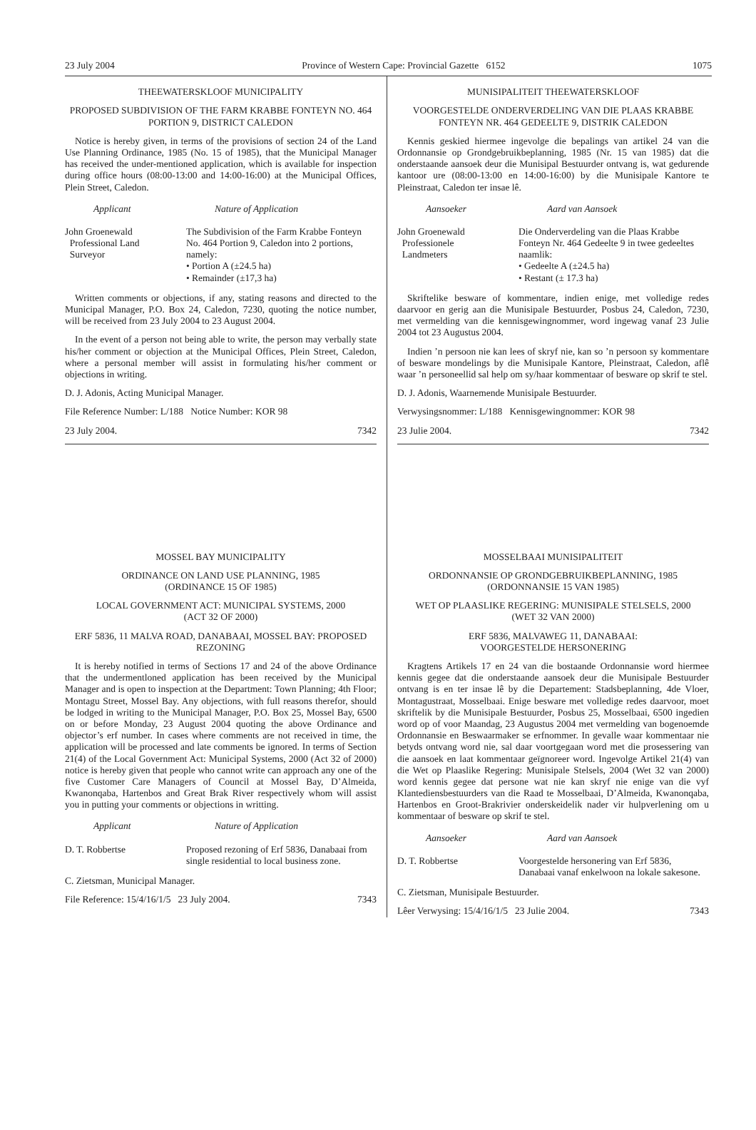23 July 2004 Province of Western Cape: Provincial Gazette 6152 1075
THEEWATERSKLOOF MUNICIPALITY
PROPOSED SUBDIVISION OF THE FARM KRABBE FONTEYN NO. 464 PORTION 9, DISTRICT CALEDON
Notice is hereby given, in terms of the provisions of section 24 of the Land Use Planning Ordinance, 1985 (No. 15 of 1985), that the Municipal Manager has received the under-mentioned application, which is available for inspection during office hours (08:00-13:00 and 14:00-16:00) at the Municipal Offices, Plein Street, Caledon.
| Applicant | Nature of Application |
| --- | --- |
| John Groenewald Professional Land Surveyor | The Subdivision of the Farm Krabbe Fonteyn No. 464 Portion 9, Caledon into 2 portions, namely: • Portion A (±24.5 ha) • Remainder (±17,3 ha) |
Written comments or objections, if any, stating reasons and directed to the Municipal Manager, P.O. Box 24, Caledon, 7230, quoting the notice number, will be received from 23 July 2004 to 23 August 2004.
In the event of a person not being able to write, the person may verbally state his/her comment or objection at the Municipal Offices, Plein Street, Caledon, where a personal member will assist in formulating his/her comment or objections in writing.
D. J. Adonis, Acting Municipal Manager.
File Reference Number: L/188 Notice Number: KOR 98
23 July 2004. 7342
MOSSEL BAY MUNICIPALITY
ORDINANCE ON LAND USE PLANNING, 1985
(ORDINANCE 15 OF 1985)
LOCAL GOVERNMENT ACT: MUNICIPAL SYSTEMS, 2000
(ACT 32 OF 2000)
ERF 5836, 11 MALVA ROAD, DANABAAI, MOSSEL BAY: PROPOSED REZONING
It is hereby notified in terms of Sections 17 and 24 of the above Ordinance that the undermentloned application has been received by the Municipal Manager and is open to inspection at the Department: Town Planning; 4th Floor; Montagu Street, Mossel Bay. Any objections, with full reasons therefor, should be lodged in writing to the Municipal Manager, P.O. Box 25, Mossel Bay, 6500 on or before Monday, 23 August 2004 quoting the above Ordinance and objector’s erf number. In cases where comments are not received in time, the application will be processed and late comments be ignored. In terms of Section 21(4) of the Local Government Act: Municipal Systems, 2000 (Act 32 of 2000) notice is hereby given that people who cannot write can approach any one of the five Customer Care Managers of Council at Mossel Bay, D’Almeida, Kwanonqaba, Hartenbos and Great Brak River respectively whom will assist you in putting your comments or objections in writting.
| Applicant | Nature of Application |
| --- | --- |
| D. T. Robbertse | Proposed rezoning of Erf 5836, Danabaai from single residential to local business zone. |
C. Zietsman, Municipal Manager.
File Reference: 15/4/16/1/5 23 July 2004. 7343
MUNISIPALITEIT THEEWATERSKLOOF
VOORGESTELDE ONDERVERDELING VAN DIE PLAAS KRABBE FONTEYN NR. 464 GEDEELTE 9, DISTRIK CALEDON
Kennis geskied hiermee ingevolge die bepalings van artikel 24 van die Ordonnansie op Grondgebruikbeplanning, 1985 (Nr. 15 van 1985) dat die onderstaande aansoek deur die Munisipal Bestuurder ontvang is, wat gedurende kantoor ure (08:00-13:00 en 14:00-16:00) by die Munisipale Kantore te Pleinstraat, Caledon ter insae lê.
| Aansoeker | Aard van Aansoek |
| --- | --- |
| John Groenewald Professionele Landmeters | Die Onderverdeling van die Plaas Krabbe Fonteyn Nr. 464 Gedeelte 9 in twee gedeeltes naamlik: • Gedeelte A (±24.5 ha) • Restant (± 17.3 ha) |
Skriftelike besware of kommentare, indien enige, met volledige redes daarvoor en gerig aan die Munisipale Bestuurder, Posbus 24, Caledon, 7230, met vermelding van die kennisgewingnommer, word ingewag vanaf 23 Julie 2004 tot 23 Augustus 2004.
Indien ’n persoon nie kan lees of skryf nie, kan so ’n persoon sy kommentare of besware mondelings by die Munisipale Kantore, Pleinstraat, Caledon, aflê waar ’n personeellid sal help om sy/haar kommentaar of besware op skrif te stel.
D. J. Adonis, Waarnemende Munisipale Bestuurder.
Verwysingsnommer: L/188 Kennisgewingnommer: KOR 98
23 Julie 2004. 7342
MOSSELBAAI MUNISIPALITEIT
ORDONNANSIE OP GRONDGEBRUIKBEPLANNING, 1985
(ORDONNANSIE 15 VAN 1985)
WET OP PLAASLIKE REGERING: MUNISIPALE STELSELS, 2000
(WET 32 VAN 2000)
ERF 5836, MALVAWEG 11, DANABAAI:
VOORGESTELDE HERSONERING
Kragtens Artikels 17 en 24 van die bostaande Ordonnansie word hiermee kennis gegee dat die onderstaande aansoek deur die Munisipale Bestuurder ontvang is en ter insae lê by die Departement: Stadsbeplanning, 4de Vloer, Montagustraat, Mosselbaai. Enige besware met volledige redes daarvoor, moet skriftelik by die Munisipale Bestuurder, Posbus 25, Mosselbaai, 6500 ingedien word op of voor Maandag, 23 Augustus 2004 met vermelding van bogenoemde Ordonnansie en Beswaarmaker se erfnommer. In gevalle waar kommentaar nie betyds ontvang word nie, sal daar voortgegaan word met die prosessering van die aansoek en laat kommentaar geïgnoreer word. Ingevolge Artikel 21(4) van die Wet op Plaaslike Regering: Munisipale Stelsels, 2004 (Wet 32 van 2000) word kennis gegee dat persone wat nie kan skryf nie enige van die vyf Klantediensbestuurders van die Raad te Mosselbaai, D’Almeida, Kwanonqaba, Hartenbos en Groot-Brakrivier onderskeidelik nader vir hulpverlening om u kommentaar of besware op skrif te stel.
| Aansoeker | Aard van Aansoek |
| --- | --- |
| D. T. Robbertse | Voorgestelde hersonering van Erf 5836, Danabaai vanaf enkelwoon na lokale sakesone. |
C. Zietsman, Munisipale Bestuurder.
Lêer Verwysing: 15/4/16/1/5 23 Julie 2004. 7343